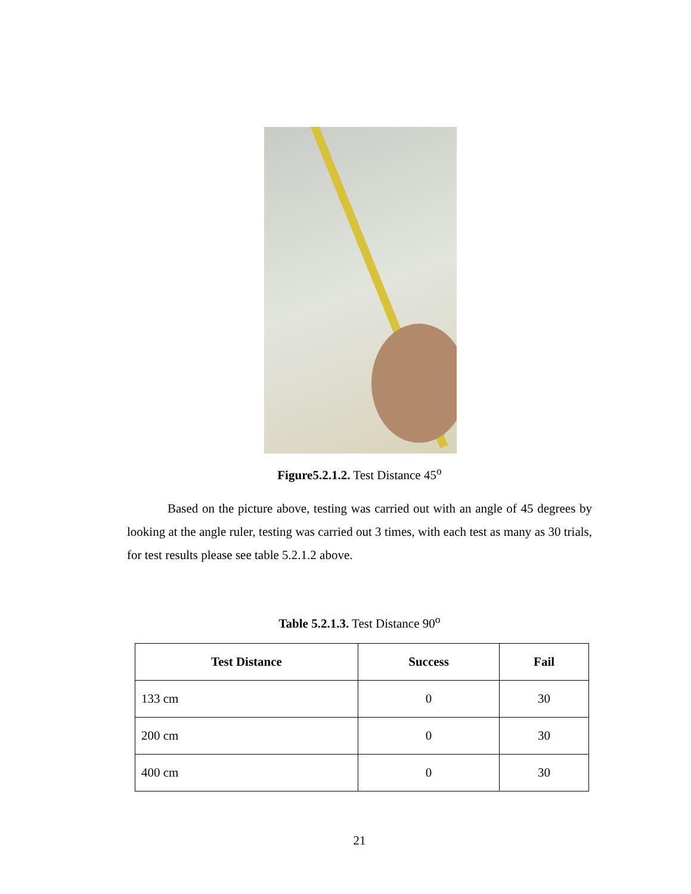Figure5.2.1.2. Test Distance 45<sup>o</sup>
Based on the picture above, testing was carried out with an angle of 45 degrees by looking at the angle ruler, testing was carried out 3 times, with each test as many as 30 trials, for test results please see table 5.2.1.2 above.
Table 5.2.1.3. Test Distance 90<sup>o</sup>
| Test Distance | Success | Fail |
| --- | --- | --- |
| 133 cm | 0 | 30 |
| 200 cm | 0 | 30 |
| 400 cm | 0 | 30 |
21